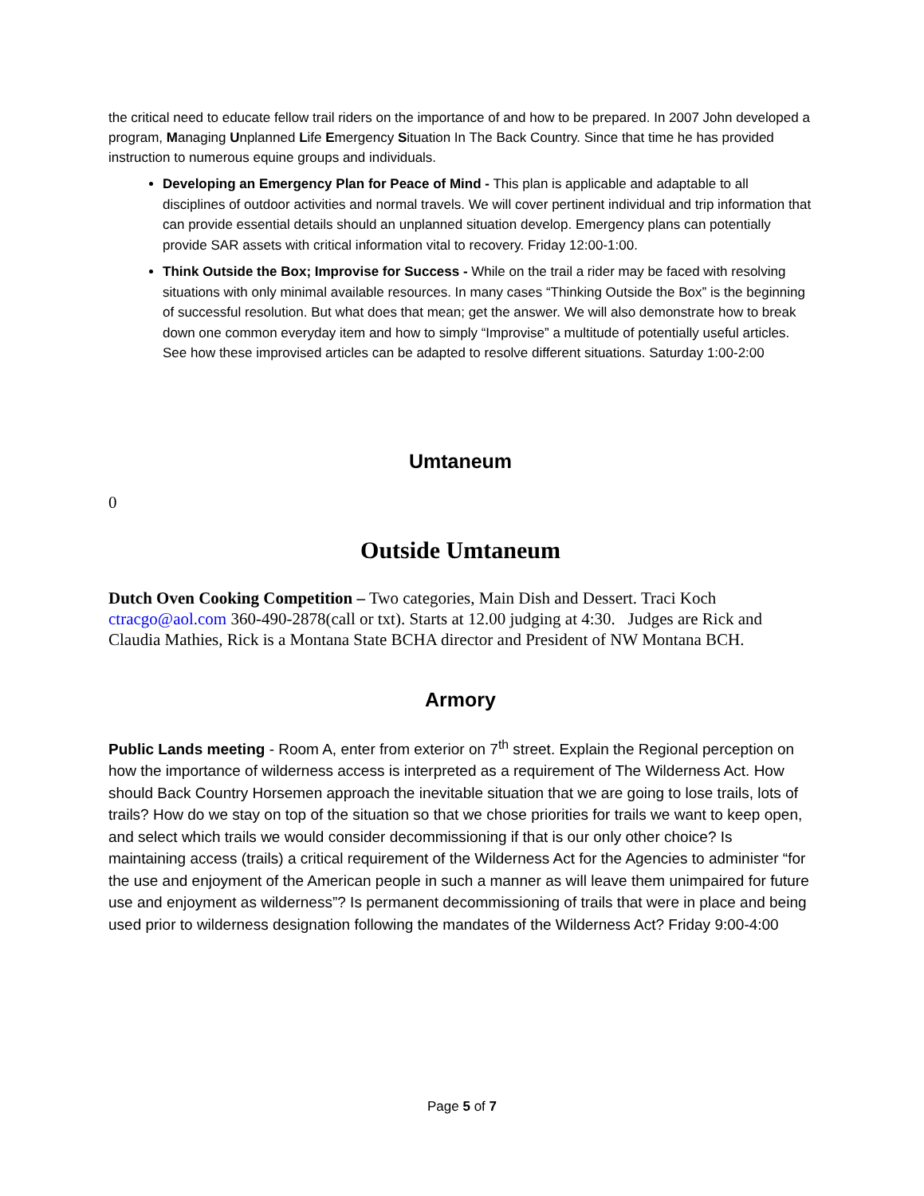the critical need to educate fellow trail riders on the importance of and how to be prepared. In 2007 John developed a program, Managing Unplanned Life Emergency Situation In The Back Country. Since that time he has provided instruction to numerous equine groups and individuals.
Developing an Emergency Plan for Peace of Mind - This plan is applicable and adaptable to all disciplines of outdoor activities and normal travels. We will cover pertinent individual and trip information that can provide essential details should an unplanned situation develop. Emergency plans can potentially provide SAR assets with critical information vital to recovery. Friday 12:00-1:00.
Think Outside the Box; Improvise for Success - While on the trail a rider may be faced with resolving situations with only minimal available resources. In many cases “Thinking Outside the Box” is the beginning of successful resolution. But what does that mean; get the answer. We will also demonstrate how to break down one common everyday item and how to simply “Improvise” a multitude of potentially useful articles. See how these improvised articles can be adapted to resolve different situations. Saturday 1:00-2:00
Umtaneum
0
Outside Umtaneum
Dutch Oven Cooking Competition – Two categories, Main Dish and Dessert. Traci Koch ctracgo@aol.com 360-490-2878(call or txt). Starts at 12.00 judging at 4:30. Judges are Rick and Claudia Mathies, Rick is a Montana State BCHA director and President of NW Montana BCH.
Armory
Public Lands meeting - Room A, enter from exterior on 7<sup>th</sup> street. Explain the Regional perception on how the importance of wilderness access is interpreted as a requirement of The Wilderness Act. How should Back Country Horsemen approach the inevitable situation that we are going to lose trails, lots of trails? How do we stay on top of the situation so that we chose priorities for trails we want to keep open, and select which trails we would consider decommissioning if that is our only other choice? Is maintaining access (trails) a critical requirement of the Wilderness Act for the Agencies to administer “for the use and enjoyment of the American people in such a manner as will leave them unimpaired for future use and enjoyment as wilderness”? Is permanent decommissioning of trails that were in place and being used prior to wilderness designation following the mandates of the Wilderness Act? Friday 9:00-4:00
Page 5 of 7